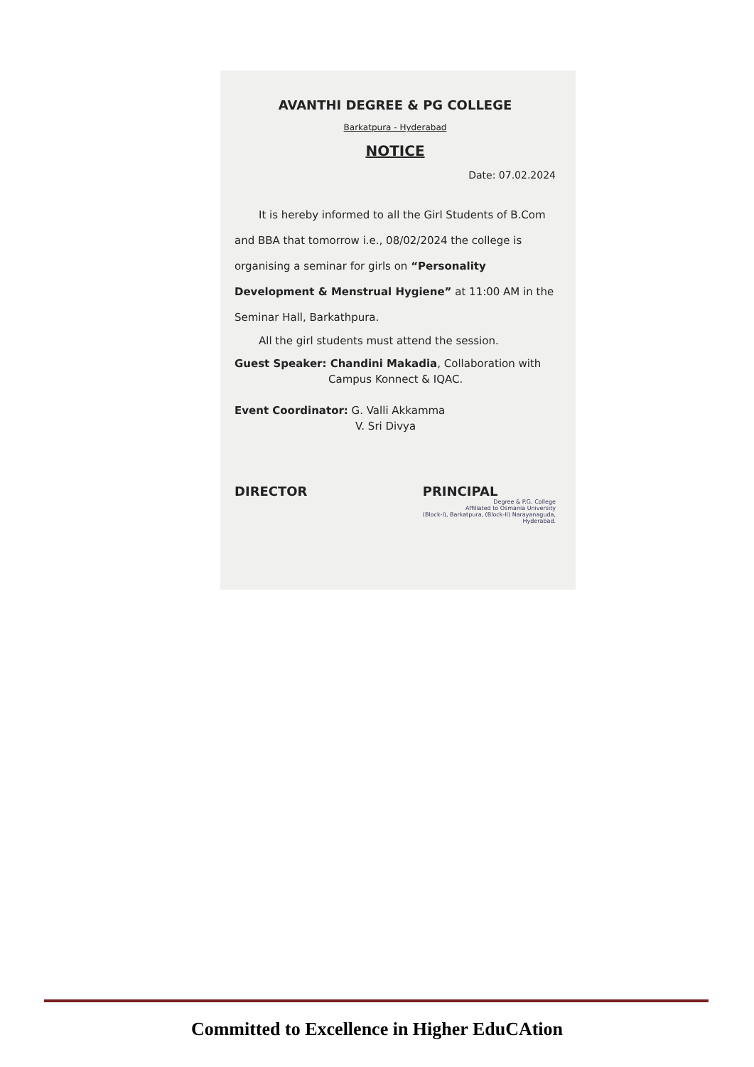AVANTHI DEGREE & PG COLLEGE
Barkatpura - Hyderabad
NOTICE
Date: 07.02.2024
It is hereby informed to all the Girl Students of B.Com and BBA that tomorrow i.e., 08/02/2024 the college is organising a seminar for girls on “Personality Development & Menstrual Hygiene” at 11:00 AM in the Seminar Hall, Barkathpura.
All the girl students must attend the session.
Guest Speaker: Chandini Makadia, Collaboration with
Campus Konnect & IQAC.
Event Coordinator: G. Valli Akkamma
V. Sri Divya
DIRECTOR PRINCIPAL
Degree & P.G. College
Affiliated to Osmania University
(Block-I), Barkatpura, (Block-II) Narayanaguda,
Hyderabad.
Committed to Excellence in Higher EduCAtion